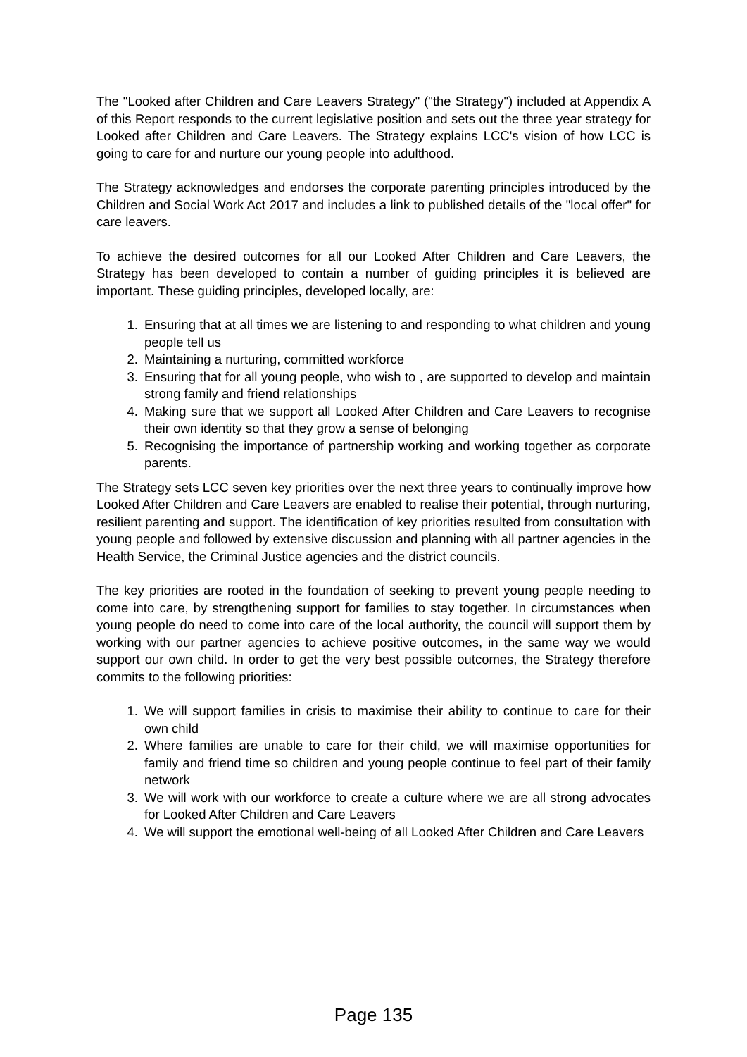The "Looked after Children and Care Leavers Strategy" ("the Strategy") included at Appendix A of this Report responds to the current legislative position and sets out the three year strategy for Looked after Children and Care Leavers. The Strategy explains LCC's vision of how LCC is going to care for and nurture our young people into adulthood.
The Strategy acknowledges and endorses the corporate parenting principles introduced by the Children and Social Work Act 2017 and includes a link to published details of the "local offer" for care leavers.
To achieve the desired outcomes for all our Looked After Children and Care Leavers, the Strategy has been developed to contain a number of guiding principles it is believed are important. These guiding principles, developed locally, are:
1. Ensuring that at all times we are listening to and responding to what children and young people tell us
2. Maintaining a nurturing, committed workforce
3. Ensuring that for all young people, who wish to , are supported to develop and maintain strong family and friend relationships
4. Making sure that we support all Looked After Children and Care Leavers to recognise their own identity so that they grow a sense of belonging
5. Recognising the importance of partnership working and working together as corporate parents.
The Strategy sets LCC seven key priorities over the next three years to continually improve how Looked After Children and Care Leavers are enabled to realise their potential, through nurturing, resilient parenting and support. The identification of key priorities resulted from consultation with young people and followed by extensive discussion and planning with all partner agencies in the Health Service, the Criminal Justice agencies and the district councils.
The key priorities are rooted in the foundation of seeking to prevent young people needing to come into care, by strengthening support for families to stay together. In circumstances when young people do need to come into care of the local authority, the council will support them by working with our partner agencies to achieve positive outcomes, in the same way we would support our own child. In order to get the very best possible outcomes, the Strategy therefore commits to the following priorities:
1. We will support families in crisis to maximise their ability to continue to care for their own child
2. Where families are unable to care for their child, we will maximise opportunities for family and friend time so children and young people continue to feel part of their family network
3. We will work with our workforce to create a culture where we are all strong advocates for Looked After Children and Care Leavers
4. We will support the emotional well-being of all Looked After Children and Care Leavers
Page 135